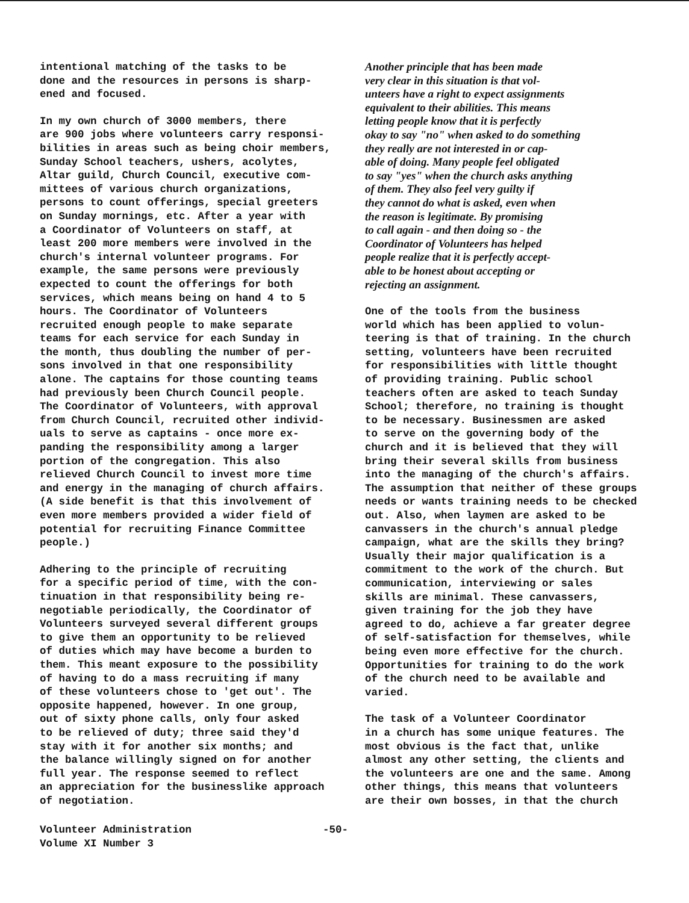intentional matching of the tasks to be done and the resources in persons is sharp- ened and focused.
In my own church of 3000 members, there are 900 jobs where volunteers carry responsi- bilities in areas such as being choir members, Sunday School teachers, ushers, acolytes, Altar guild, Church Council, executive com- mittees of various church organizations, persons to count offerings, special greeters on Sunday mornings, etc. After a year with a Coordinator of Volunteers on staff, at least 200 more members were involved in the church's internal volunteer programs. For example, the same persons were previously expected to count the offerings for both services, which means being on hand 4 to 5 hours. The Coordinator of Volunteers recruited enough people to make separate teams for each service for each Sunday in the month, thus doubling the number of per- sons involved in that one responsibility alone. The captains for those counting teams had previously been Church Council people. The Coordinator of Volunteers, with approval from Church Council, recruited other individ- uals to serve as captains - once more ex- panding the responsibility among a larger portion of the congregation. This also relieved Church Council to invest more time and energy in the managing of church affairs. (A side benefit is that this involvement of even more members provided a wider field of potential for recruiting Finance Committee people.)
Adhering to the principle of recruiting for a specific period of time, with the con- tinuation in that responsibility being re- negotiable periodically, the Coordinator of Volunteers surveyed several different groups to give them an opportunity to be relieved of duties which may have become a burden to them. This meant exposure to the possibility of having to do a mass recruiting if many of these volunteers chose to 'get out'. The opposite happened, however. In one group, out of sixty phone calls, only four asked to be relieved of duty; three said they'd stay with it for another six months; and the balance willingly signed on for another full year. The response seemed to reflect an appreciation for the businesslike approach of negotiation.
Another principle that has been made very clear in this situation is that vol- unteers have a right to expect assignments equivalent to their abilities. This means letting people know that it is perfectly okay to say "no" when asked to do something they really are not interested in or cap- able of doing. Many people feel obligated to say "yes" when the church asks anything of them. They also feel very guilty if they cannot do what is asked, even when the reason is legitimate. By promising to call again - and then doing so - the Coordinator of Volunteers has helped people realize that it is perfectly accept- able to be honest about accepting or rejecting an assignment.
One of the tools from the business world which has been applied to volun- teering is that of training. In the church setting, volunteers have been recruited for responsibilities with little thought of providing training. Public school teachers often are asked to teach Sunday School; therefore, no training is thought to be necessary. Businessmen are asked to serve on the governing body of the church and it is believed that they will bring their several skills from business into the managing of the church's affairs. The assumption that neither of these groups needs or wants training needs to be checked out. Also, when laymen are asked to be canvassers in the church's annual pledge campaign, what are the skills they bring? Usually their major qualification is a commitment to the work of the church. But communication, interviewing or sales skills are minimal. These canvassers, given training for the job they have agreed to do, achieve a far greater degree of self-satisfaction for themselves, while being even more effective for the church. Opportunities for training to do the work of the church need to be available and varied.
The task of a Volunteer Coordinator in a church has some unique features. The most obvious is the fact that, unlike almost any other setting, the clients and the volunteers are one and the same. Among other things, this means that volunteers are their own bosses, in that the church
Volunteer Administration
Volume XI Number 3
-50-